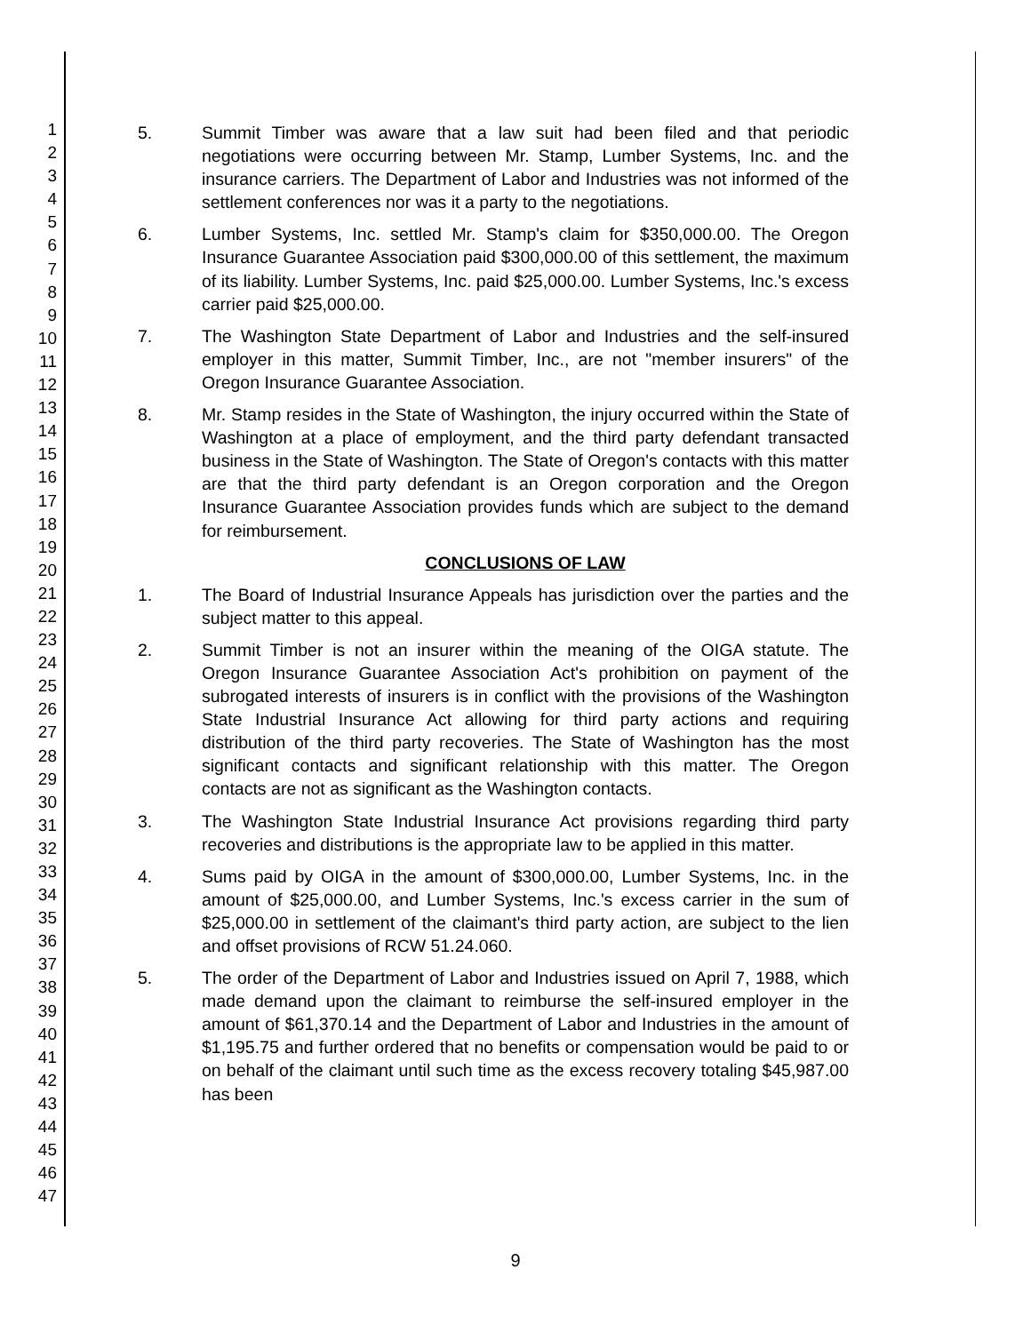1
2
3
4
5
6
7
8
9
10
11
12
13
14
15
16
17
18
19
20
21
22
23
24
25
26
27
28
29
30
31
32
33
34
35
36
37
38
39
40
41
42
43
44
45
46
47
5. Summit Timber was aware that a law suit had been filed and that periodic negotiations were occurring between Mr. Stamp, Lumber Systems, Inc. and the insurance carriers. The Department of Labor and Industries was not informed of the settlement conferences nor was it a party to the negotiations.
6. Lumber Systems, Inc. settled Mr. Stamp's claim for $350,000.00. The Oregon Insurance Guarantee Association paid $300,000.00 of this settlement, the maximum of its liability. Lumber Systems, Inc. paid $25,000.00. Lumber Systems, Inc.'s excess carrier paid $25,000.00.
7. The Washington State Department of Labor and Industries and the self-insured employer in this matter, Summit Timber, Inc., are not "member insurers" of the Oregon Insurance Guarantee Association.
8. Mr. Stamp resides in the State of Washington, the injury occurred within the State of Washington at a place of employment, and the third party defendant transacted business in the State of Washington. The State of Oregon's contacts with this matter are that the third party defendant is an Oregon corporation and the Oregon Insurance Guarantee Association provides funds which are subject to the demand for reimbursement.
CONCLUSIONS OF LAW
1. The Board of Industrial Insurance Appeals has jurisdiction over the parties and the subject matter to this appeal.
2. Summit Timber is not an insurer within the meaning of the OIGA statute. The Oregon Insurance Guarantee Association Act's prohibition on payment of the subrogated interests of insurers is in conflict with the provisions of the Washington State Industrial Insurance Act allowing for third party actions and requiring distribution of the third party recoveries. The State of Washington has the most significant contacts and significant relationship with this matter. The Oregon contacts are not as significant as the Washington contacts.
3. The Washington State Industrial Insurance Act provisions regarding third party recoveries and distributions is the appropriate law to be applied in this matter.
4. Sums paid by OIGA in the amount of $300,000.00, Lumber Systems, Inc. in the amount of $25,000.00, and Lumber Systems, Inc.'s excess carrier in the sum of $25,000.00 in settlement of the claimant's third party action, are subject to the lien and offset provisions of RCW 51.24.060.
5. The order of the Department of Labor and Industries issued on April 7, 1988, which made demand upon the claimant to reimburse the self-insured employer in the amount of $61,370.14 and the Department of Labor and Industries in the amount of $1,195.75 and further ordered that no benefits or compensation would be paid to or on behalf of the claimant until such time as the excess recovery totaling $45,987.00 has been
9